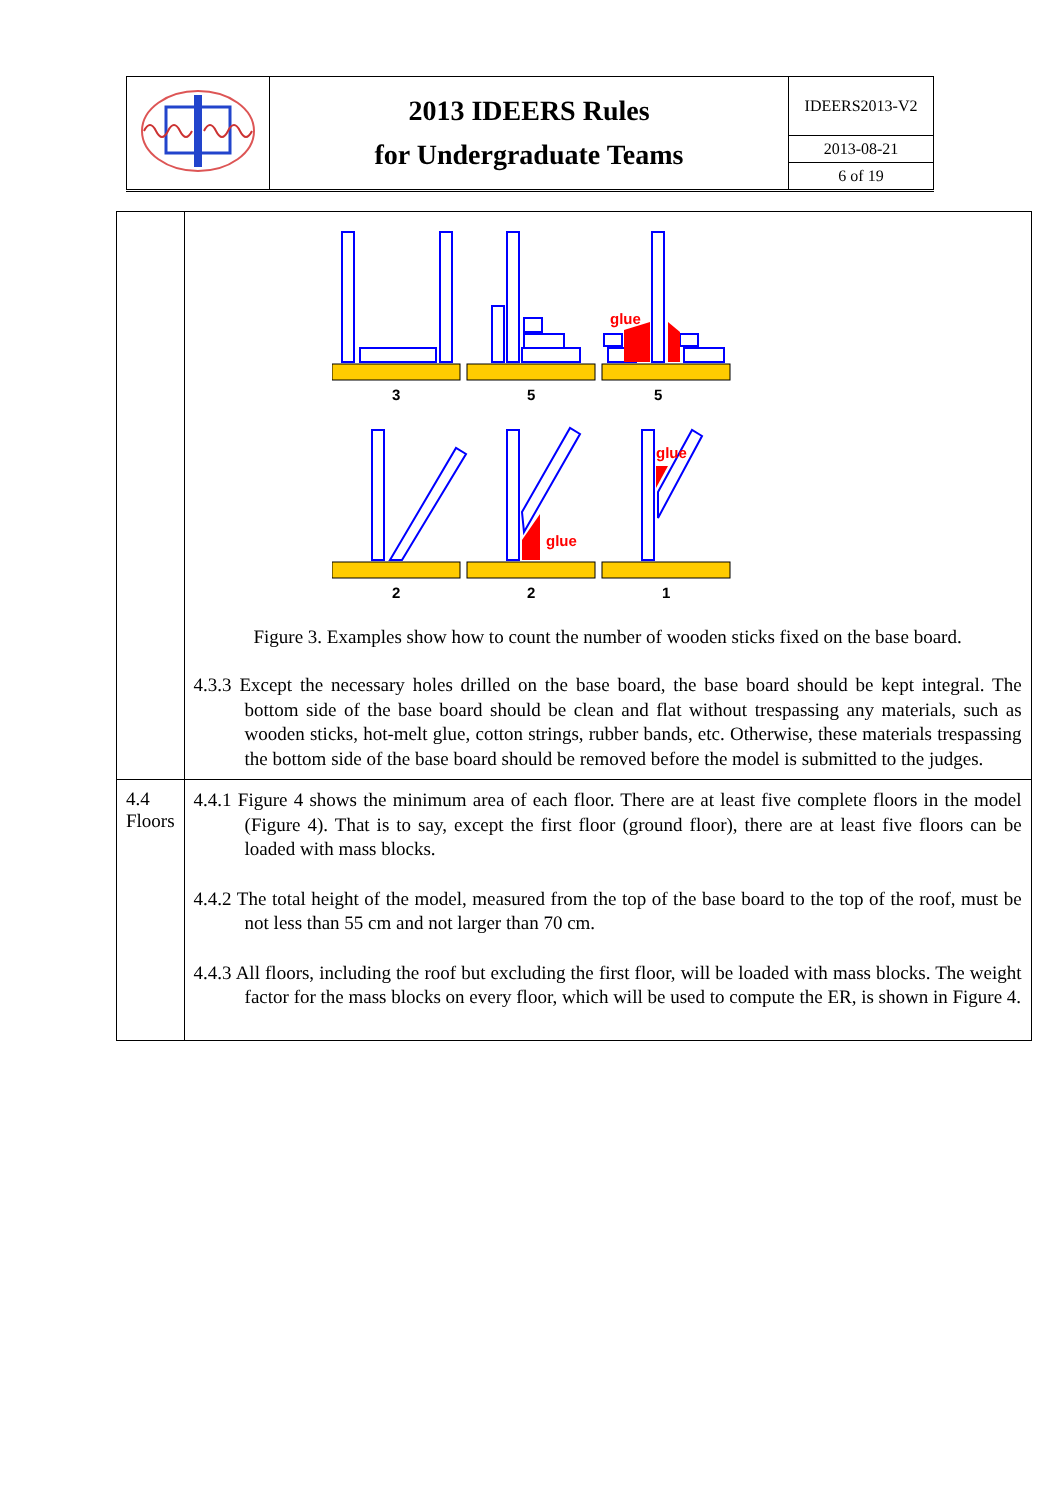| | 2013 IDEERS Rules for Undergraduate Teams | IDEERS2013-V2 |
| | | 2013-08-21 |
| | | 6 of 19 |
| | 3 5 5 2 2 1 glue glue glue Figure 3. Examples show how to count the number of wooden sticks fixed on the base board. 4.3.3 Except the necessary holes drilled on the base board, the base board should be kept integral. The bottom side of the base board should be clean and flat without trespassing any materials, such as wooden sticks, hot-melt glue, cotton strings, rubber bands, etc. Otherwise, these materials trespassing the bottom side of the base board should be removed before the model is submitted to the judges. |
| 4.4 Floors | 4.4.1 Figure 4 shows the minimum area of each floor. There are at least five complete floors in the model (Figure 4). That is to say, except the first floor (ground floor), there are at least five floors can be loaded with mass blocks. 4.4.2 The total height of the model, measured from the top of the base board to the top of the roof, must be not less than 55 cm and not larger than 70 cm. 4.4.3 All floors, including the roof but excluding the first floor, will be loaded with mass blocks. The weight factor for the mass blocks on every floor, which will be used to compute the ER, is shown in Figure 4. |